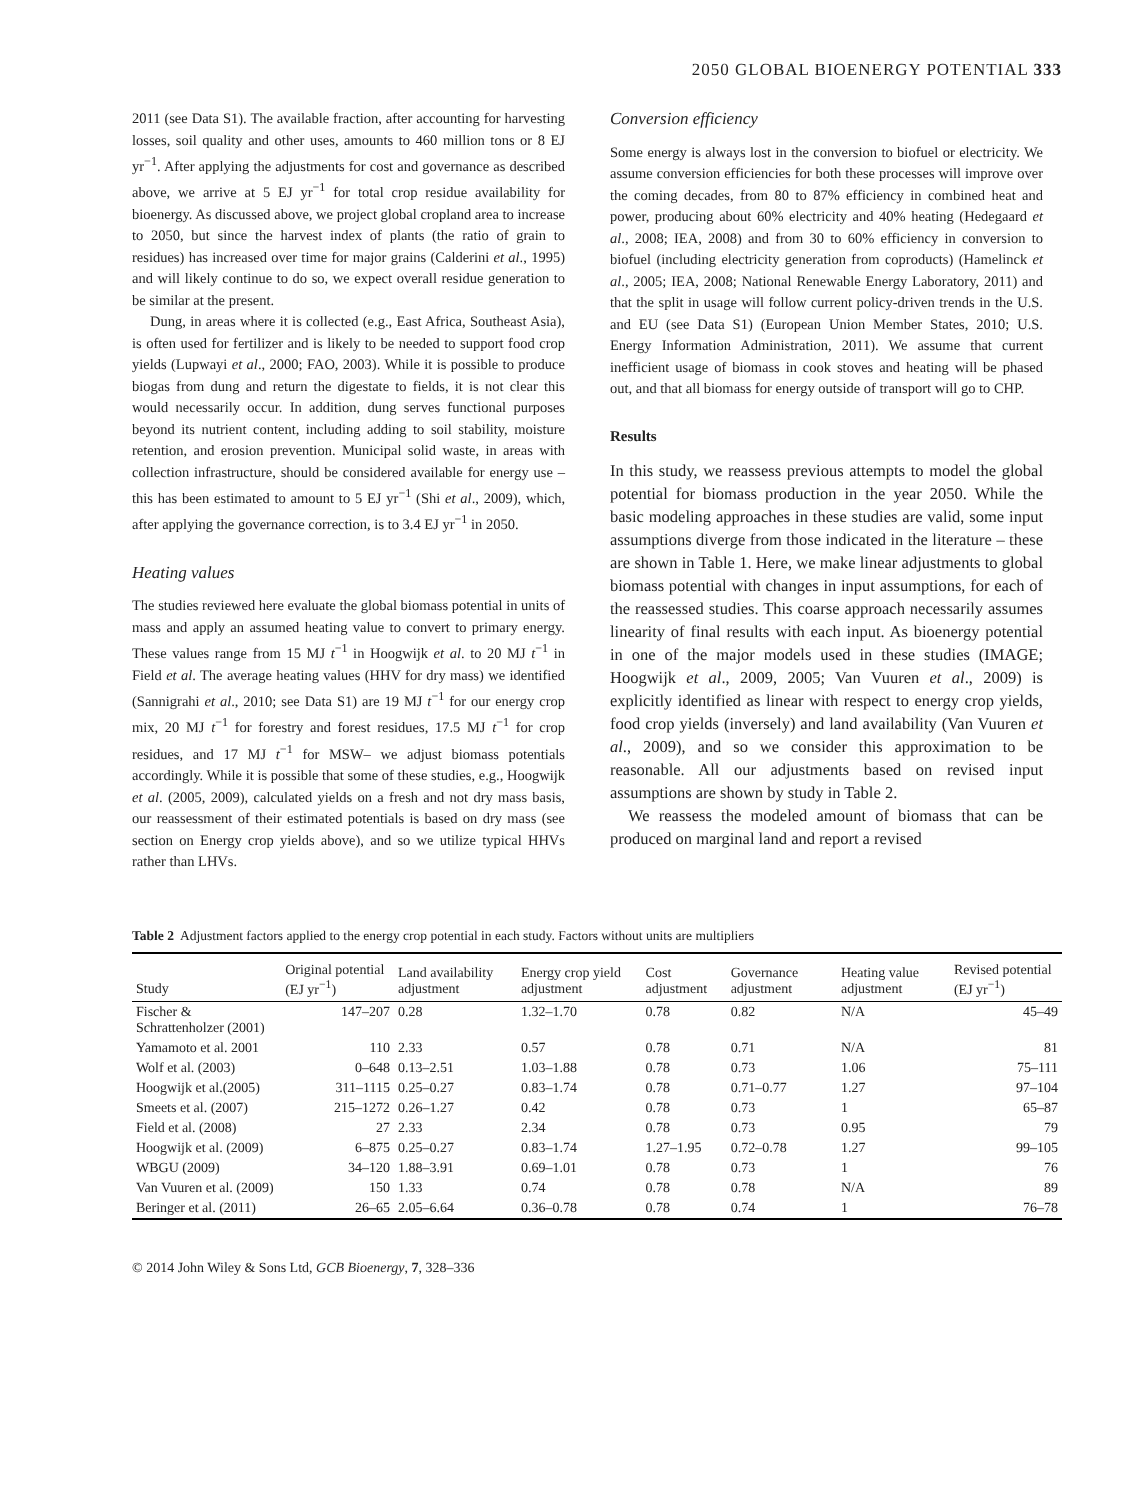2050 GLOBAL BIOENERGY POTENTIAL 333
2011 (see Data S1). The available fraction, after accounting for harvesting losses, soil quality and other uses, amounts to 460 million tons or 8 EJ yr<sup>−1</sup>. After applying the adjustments for cost and governance as described above, we arrive at 5 EJ yr<sup>−1</sup> for total crop residue availability for bioenergy. As discussed above, we project global cropland area to increase to 2050, but since the harvest index of plants (the ratio of grain to residues) has increased over time for major grains (Calderini et al., 1995) and will likely continue to do so, we expect overall residue generation to be similar at the present.
Dung, in areas where it is collected (e.g., East Africa, Southeast Asia), is often used for fertilizer and is likely to be needed to support food crop yields (Lupwayi et al., 2000; FAO, 2003). While it is possible to produce biogas from dung and return the digestate to fields, it is not clear this would necessarily occur. In addition, dung serves functional purposes beyond its nutrient content, including adding to soil stability, moisture retention, and erosion prevention. Municipal solid waste, in areas with collection infrastructure, should be considered available for energy use – this has been estimated to amount to 5 EJ yr<sup>−1</sup> (Shi et al., 2009), which, after applying the governance correction, is to 3.4 EJ yr<sup>−1</sup> in 2050.
Heating values
The studies reviewed here evaluate the global biomass potential in units of mass and apply an assumed heating value to convert to primary energy. These values range from 15 MJ t<sup>−1</sup> in Hoogwijk et al. to 20 MJ t<sup>−1</sup> in Field et al. The average heating values (HHV for dry mass) we identified (Sannigrahi et al., 2010; see Data S1) are 19 MJ t<sup>−1</sup> for our energy crop mix, 20 MJ t<sup>−1</sup> for forestry and forest residues, 17.5 MJ t<sup>−1</sup> for crop residues, and 17 MJ t<sup>−1</sup> for MSW– we adjust biomass potentials accordingly. While it is possible that some of these studies, e.g., Hoogwijk et al. (2005, 2009), calculated yields on a fresh and not dry mass basis, our reassessment of their estimated potentials is based on dry mass (see section on Energy crop yields above), and so we utilize typical HHVs rather than LHVs.
Conversion efficiency
Some energy is always lost in the conversion to biofuel or electricity. We assume conversion efficiencies for both these processes will improve over the coming decades, from 80 to 87% efficiency in combined heat and power, producing about 60% electricity and 40% heating (Hedegaard et al., 2008; IEA, 2008) and from 30 to 60% efficiency in conversion to biofuel (including electricity generation from coproducts) (Hamelinck et al., 2005; IEA, 2008; National Renewable Energy Laboratory, 2011) and that the split in usage will follow current policy-driven trends in the U.S. and EU (see Data S1) (European Union Member States, 2010; U.S. Energy Information Administration, 2011). We assume that current inefficient usage of biomass in cook stoves and heating will be phased out, and that all biomass for energy outside of transport will go to CHP.
Results
In this study, we reassess previous attempts to model the global potential for biomass production in the year 2050. While the basic modeling approaches in these studies are valid, some input assumptions diverge from those indicated in the literature – these are shown in Table 1. Here, we make linear adjustments to global biomass potential with changes in input assumptions, for each of the reassessed studies. This coarse approach necessarily assumes linearity of final results with each input. As bioenergy potential in one of the major models used in these studies (IMAGE; Hoogwijk et al., 2009, 2005; Van Vuuren et al., 2009) is explicitly identified as linear with respect to energy crop yields, food crop yields (inversely) and land availability (Van Vuuren et al., 2009), and so we consider this approximation to be reasonable. All our adjustments based on revised input assumptions are shown by study in Table 2.
We reassess the modeled amount of biomass that can be produced on marginal land and report a revised
Table 2 Adjustment factors applied to the energy crop potential in each study. Factors without units are multipliers
| Study | Original potential (EJ yr<sup>−1</sup>) | Land availability adjustment | Energy crop yield adjustment | Cost adjustment | Governance adjustment | Heating value adjustment | Revised potential (EJ yr<sup>−1</sup>) |
| --- | --- | --- | --- | --- | --- | --- | --- |
| Fischer & Schrattenholzer (2001) | 147–207 | 0.28 | 1.32–1.70 | 0.78 | 0.82 | N/A | 45–49 |
| Yamamoto et al. 2001 | 110 | 2.33 | 0.57 | 0.78 | 0.71 | N/A | 81 |
| Wolf et al. (2003) | 0–648 | 0.13–2.51 | 1.03–1.88 | 0.78 | 0.73 | 1.06 | 75–111 |
| Hoogwijk et al.(2005) | 311–1115 | 0.25–0.27 | 0.83–1.74 | 0.78 | 0.71–0.77 | 1.27 | 97–104 |
| Smeets et al. (2007) | 215–1272 | 0.26–1.27 | 0.42 | 0.78 | 0.73 | 1 | 65–87 |
| Field et al. (2008) | 27 | 2.33 | 2.34 | 0.78 | 0.73 | 0.95 | 79 |
| Hoogwijk et al. (2009) | 6–875 | 0.25–0.27 | 0.83–1.74 | 1.27–1.95 | 0.72–0.78 | 1.27 | 99–105 |
| WBGU (2009) | 34–120 | 1.88–3.91 | 0.69–1.01 | 0.78 | 0.73 | 1 | 76 |
| Van Vuuren et al. (2009) | 150 | 1.33 | 0.74 | 0.78 | 0.78 | N/A | 89 |
| Beringer et al. (2011) | 26–65 | 2.05–6.64 | 0.36–0.78 | 0.78 | 0.74 | 1 | 76–78 |
© 2014 John Wiley & Sons Ltd, GCB Bioenergy, 7, 328–336